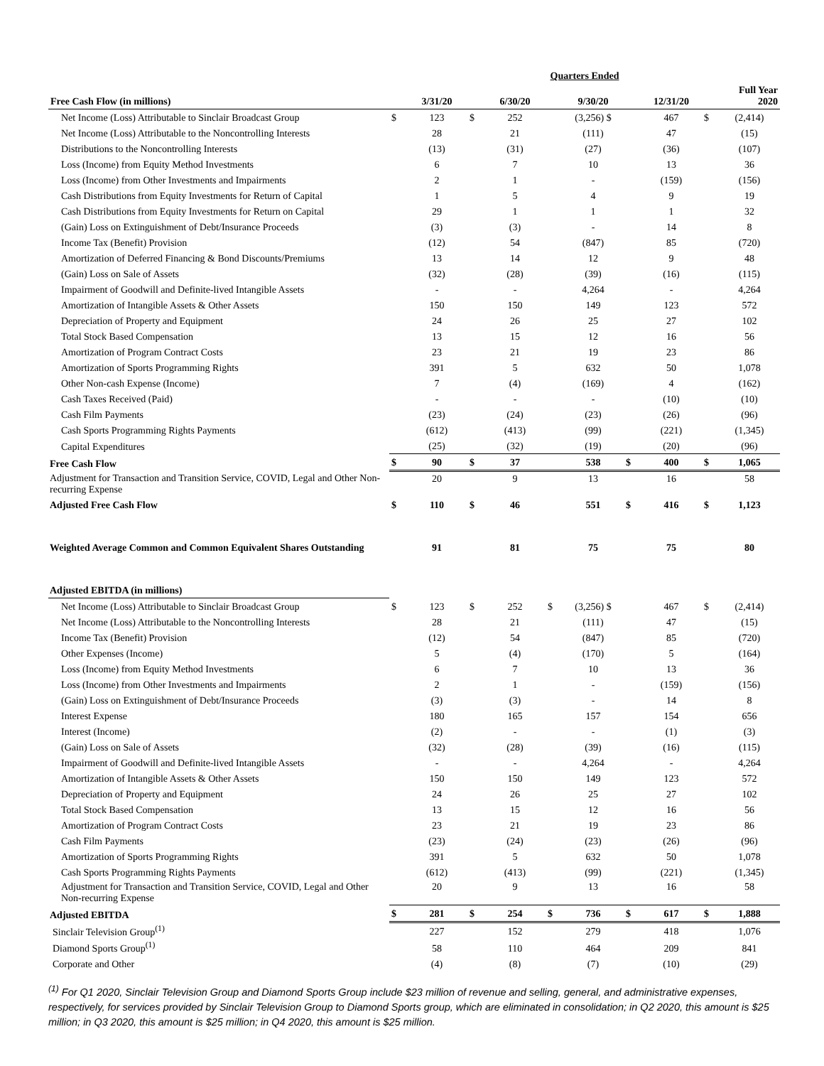| | Quarters Ended | | | | | | | | | |
| --- | --- | --- | --- | --- | --- | --- | --- | --- | --- | --- |
| Free Cash Flow (in millions) | | 3/31/20 | | 6/30/20 | | 9/30/20 | | 12/31/20 | | Full Year 2020 |
| Net Income (Loss) Attributable to Sinclair Broadcast Group | $ | 123 | $ | 252 | | (3,256) $ | | 467 | $ | (2,414) |
| Net Income (Loss) Attributable to the Noncontrolling Interests | | 28 | | 21 | | (111) | | 47 | | (15) |
| Distributions to the Noncontrolling Interests | | (13) | | (31) | | (27) | | (36) | | (107) |
| Loss (Income) from Equity Method Investments | | 6 | | 7 | | 10 | | 13 | | 36 |
| Loss (Income) from Other Investments and Impairments | | 2 | | 1 | | - | | (159) | | (156) |
| Cash Distributions from Equity Investments for Return of Capital | | 1 | | 5 | | 4 | | 9 | | 19 |
| Cash Distributions from Equity Investments for Return on Capital | | 29 | | 1 | | 1 | | 1 | | 32 |
| (Gain) Loss on Extinguishment of Debt/Insurance Proceeds | | (3) | | (3) | | - | | 14 | | 8 |
| Income Tax (Benefit) Provision | | (12) | | 54 | | (847) | | 85 | | (720) |
| Amortization of Deferred Financing & Bond Discounts/Premiums | | 13 | | 14 | | 12 | | 9 | | 48 |
| (Gain) Loss on Sale of Assets | | (32) | | (28) | | (39) | | (16) | | (115) |
| Impairment of Goodwill and Definite-lived Intangible Assets | | - | | - | | 4,264 | | - | | 4,264 |
| Amortization of Intangible Assets & Other Assets | | 150 | | 150 | | 149 | | 123 | | 572 |
| Depreciation of Property and Equipment | | 24 | | 26 | | 25 | | 27 | | 102 |
| Total Stock Based Compensation | | 13 | | 15 | | 12 | | 16 | | 56 |
| Amortization of Program Contract Costs | | 23 | | 21 | | 19 | | 23 | | 86 |
| Amortization of Sports Programming Rights | | 391 | | 5 | | 632 | | 50 | | 1,078 |
| Other Non-cash Expense (Income) | | 7 | | (4) | | (169) | | 4 | | (162) |
| Cash Taxes Received (Paid) | | - | | - | | - | | (10) | | (10) |
| Cash Film Payments | | (23) | | (24) | | (23) | | (26) | | (96) |
| Cash Sports Programming Rights Payments | | (612) | | (413) | | (99) | | (221) | | (1,345) |
| Capital Expenditures | | (25) | | (32) | | (19) | | (20) | | (96) |
| Free Cash Flow | $ | 90 | $ | 37 | | 538 | $ | 400 | $ | 1,065 |
| Adjustment for Transaction and Transition Service, COVID, Legal and Other Non-recurring Expense | | 20 | | 9 | | 13 | | 16 | | 58 |
| Adjusted Free Cash Flow | $ | 110 | $ | 46 | | 551 | $ | 416 | $ | 1,123 |
| Weighted Average Common and Common Equivalent Shares Outstanding | | 91 | | 81 | | 75 | | 75 | | 80 |
| Adjusted EBITDA (in millions) | | | | | | | | | | |
| Net Income (Loss) Attributable to Sinclair Broadcast Group | $ | 123 | $ | 252 | $ | (3,256) $ | | 467 | $ | (2,414) |
| Net Income (Loss) Attributable to the Noncontrolling Interests | | 28 | | 21 | | (111) | | 47 | | (15) |
| Income Tax (Benefit) Provision | | (12) | | 54 | | (847) | | 85 | | (720) |
| Other Expenses (Income) | | 5 | | (4) | | (170) | | 5 | | (164) |
| Loss (Income) from Equity Method Investments | | 6 | | 7 | | 10 | | 13 | | 36 |
| Loss (Income) from Other Investments and Impairments | | 2 | | 1 | | - | | (159) | | (156) |
| (Gain) Loss on Extinguishment of Debt/Insurance Proceeds | | (3) | | (3) | | - | | 14 | | 8 |
| Interest Expense | | 180 | | 165 | | 157 | | 154 | | 656 |
| Interest (Income) | | (2) | | - | | - | | (1) | | (3) |
| (Gain) Loss on Sale of Assets | | (32) | | (28) | | (39) | | (16) | | (115) |
| Impairment of Goodwill and Definite-lived Intangible Assets | | - | | - | | 4,264 | | - | | 4,264 |
| Amortization of Intangible Assets & Other Assets | | 150 | | 150 | | 149 | | 123 | | 572 |
| Depreciation of Property and Equipment | | 24 | | 26 | | 25 | | 27 | | 102 |
| Total Stock Based Compensation | | 13 | | 15 | | 12 | | 16 | | 56 |
| Amortization of Program Contract Costs | | 23 | | 21 | | 19 | | 23 | | 86 |
| Cash Film Payments | | (23) | | (24) | | (23) | | (26) | | (96) |
| Amortization of Sports Programming Rights | | 391 | | 5 | | 632 | | 50 | | 1,078 |
| Cash Sports Programming Rights Payments | | (612) | | (413) | | (99) | | (221) | | (1,345) |
| Adjustment for Transaction and Transition Service, COVID, Legal and Other Non-recurring Expense | | 20 | | 9 | | 13 | | 16 | | 58 |
| Adjusted EBITDA | $ | 281 | $ | 254 | $ | 736 | $ | 617 | $ | 1,888 |
| Sinclair Television Group<sup>(1)</sup> | | 227 | | 152 | | 279 | | 418 | | 1,076 |
| Diamond Sports Group<sup>(1)</sup> | | 58 | | 110 | | 464 | | 209 | | 841 |
| Corporate and Other | | (4) | | (8) | | (7) | | (10) | | (29) |
<sup>(1)</sup> For Q1 2020, Sinclair Television Group and Diamond Sports Group include $23 million of revenue and selling, general, and administrative expenses, respectively, for services provided by Sinclair Television Group to Diamond Sports group, which are eliminated in consolidation; in Q2 2020, this amount is $25 million; in Q3 2020, this amount is $25 million; in Q4 2020, this amount is $25 million.